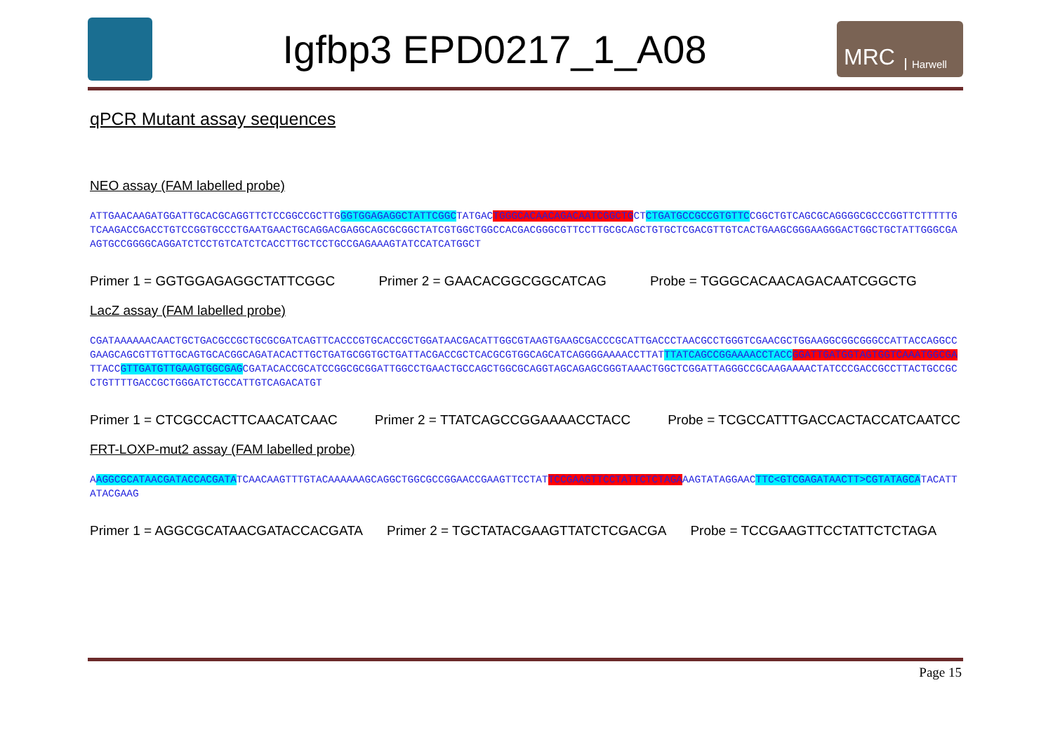Igfbp3 EPD0217_1_A08
MRC Harwell
qPCR Mutant assay sequences
NEO assay (FAM labelled probe)
ATTGAACAAGATGGATTGCACGCAGGTTCTCCGGCCGCTTGGGTGGAGAGGCTATTCGGCTATGACTGGGCACAACAGACAATCGGCTGCTCTGATGCCGCCGTGTTCCGGCTGTCAGCGCAGGGGCGCCCGGTTCTTTTTGTCAAGACCGACCTGTCCGGTGCCCTGAATGAACTGCAGGACGAGGCAGCGCGGCTATCGTGGCTGGCCACGACGGGCGTTCCTTGCGCAGCTGTGCTCGACGTTGTCACTGAAGCGGGAAGGGACTGGCTGCTATTGGGCGAAGTGCCGGGGCAGGATCTCCTGTCATCTCACCTTGCTCCTGCCGAGAAAGTATCCATCATGGCT
Primer 1 = GGTGGAGAGGCTATTCGGC Primer 2 = GAACACGGCGGCATCAG Probe = TGGGCACAACAGACAATCGGCTG
LacZ assay (FAM labelled probe)
CGATAAAAAACAACTGCTGACGCCGCTGCGCGATCAGTTCACCCGTGCACCGCTGGATAACGACATTGGCGTAAGTGAAGCGACCCGCATTGACCCTAACGCCTGGGTCGAACGCTGGAAGGCGGCGGGCCATTACCAGGCCGAAGCAGCGTTGTTGCAGTGCACGGCAGATACACTTGCTGATGCGGTGCTGATTACGACCGCTCACGCGTGGCAGCATCAGGGGAAAACCTTATTTATCAGCCGGAAAACCTACC GGATTGATGGTAGTGGTCAAATGGCGATTACCGTTGATGTTGAAGTGGCGAGCGATACACCGCATCCGGCGCGGATTGGCCTGAACTGCCAGCTGGCGCAGGTAGCAGAGCGGGTAAACTGGCTCGGATTAGGGCCGCAAGAAAACTATCCCGACCGCCTTACTGCCGCCTGTTTTGACCGCTGGGATCTGCCATTGTCAGACATGT
Primer 1 = CTCGCCACTTCAACATCAAC Primer 2 = TTATCAGCCGGAAAACCTACC Probe = TCGCCATTTGACCACTACCATCAATCC
FRT-LOXP-mut2 assay (FAM labelled probe)
AAGGCGCATAACGATACCACGATATCAACAAGTTTGTACAAAAAAGCAGGCTGGCGCCGGAACCGAAGTTCCTATTCCGAAGTTCCTATTCTCTAGAAAGTATAGGAACTTC<GTCGAGATAACTT>CGTATAGCATACATTATACGAAG
Primer 1 = AGGCGCATAACGATACCACGATA Primer 2 = TGCTATACGAAGTTATCTCGACGA Probe = TCCGAAGTTCCTATTCTCTAGA
Page 15